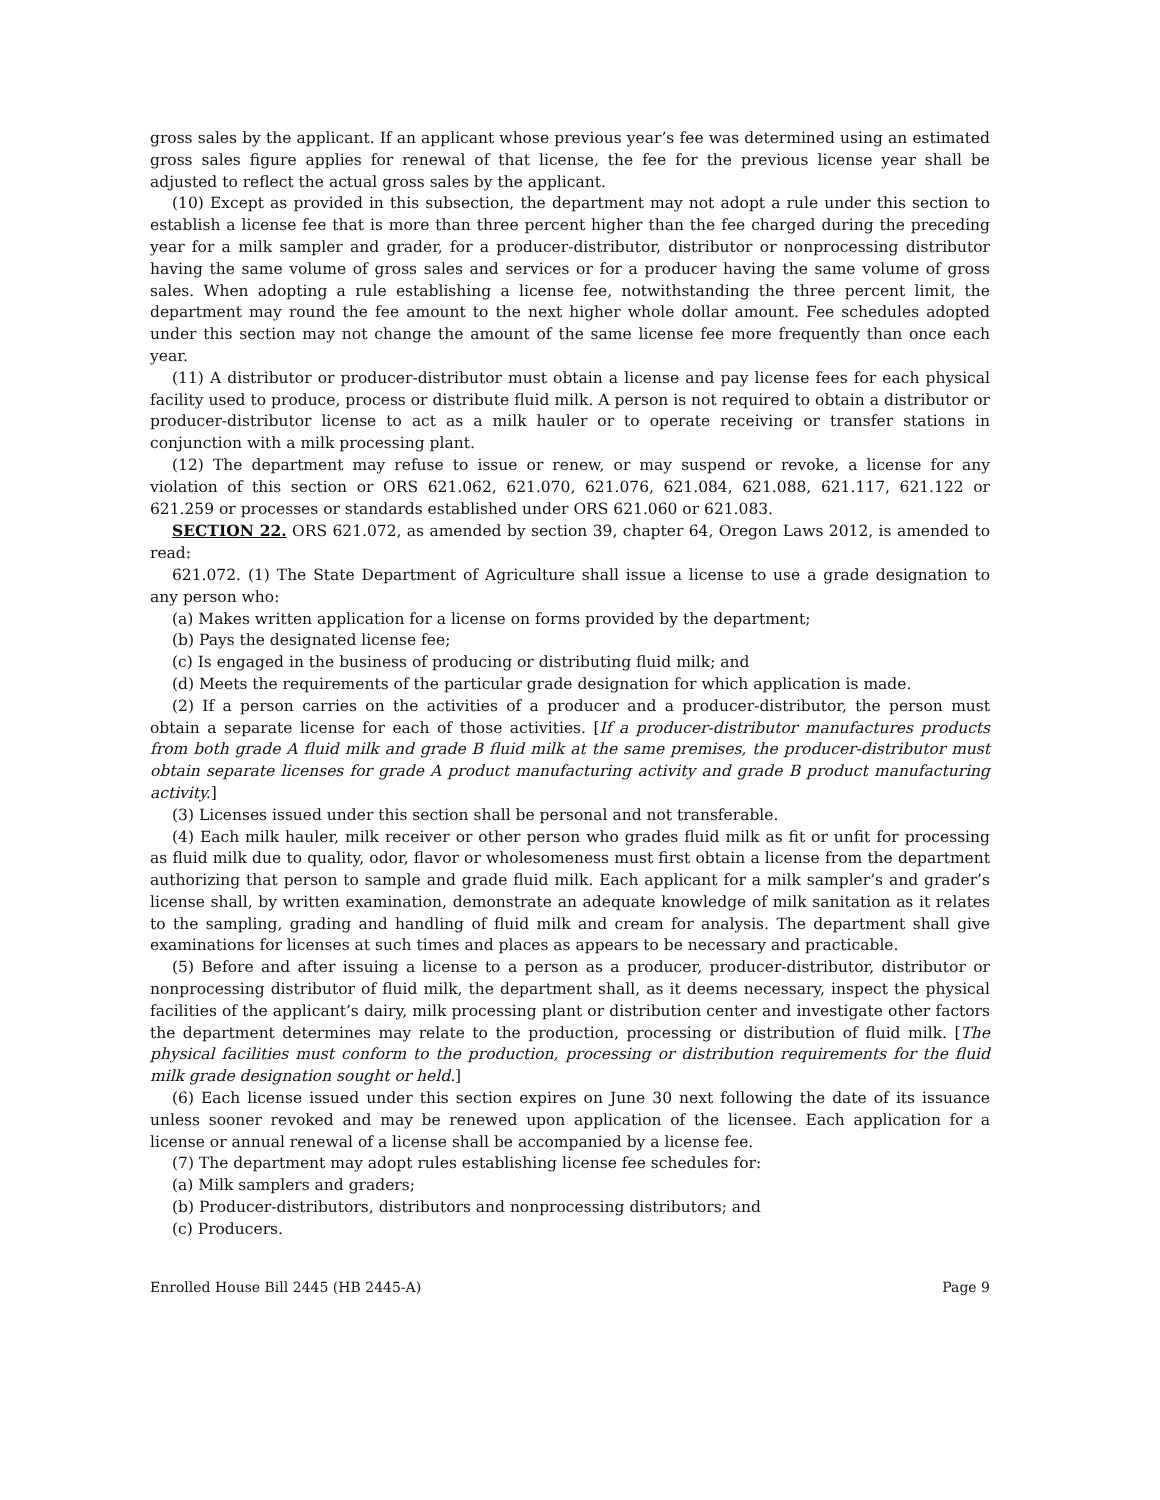gross sales by the applicant. If an applicant whose previous year’s fee was determined using an estimated gross sales figure applies for renewal of that license, the fee for the previous license year shall be adjusted to reflect the actual gross sales by the applicant.
(10) Except as provided in this subsection, the department may not adopt a rule under this section to establish a license fee that is more than three percent higher than the fee charged during the preceding year for a milk sampler and grader, for a producer-distributor, distributor or nonprocessing distributor having the same volume of gross sales and services or for a producer having the same volume of gross sales. When adopting a rule establishing a license fee, notwithstanding the three percent limit, the department may round the fee amount to the next higher whole dollar amount. Fee schedules adopted under this section may not change the amount of the same license fee more frequently than once each year.
(11) A distributor or producer-distributor must obtain a license and pay license fees for each physical facility used to produce, process or distribute fluid milk. A person is not required to obtain a distributor or producer-distributor license to act as a milk hauler or to operate receiving or transfer stations in conjunction with a milk processing plant.
(12) The department may refuse to issue or renew, or may suspend or revoke, a license for any violation of this section or ORS 621.062, 621.070, 621.076, 621.084, 621.088, 621.117, 621.122 or 621.259 or processes or standards established under ORS 621.060 or 621.083.
SECTION 22. ORS 621.072, as amended by section 39, chapter 64, Oregon Laws 2012, is amended to read:
621.072. (1) The State Department of Agriculture shall issue a license to use a grade designation to any person who:
(a) Makes written application for a license on forms provided by the department;
(b) Pays the designated license fee;
(c) Is engaged in the business of producing or distributing fluid milk; and
(d) Meets the requirements of the particular grade designation for which application is made.
(2) If a person carries on the activities of a producer and a producer-distributor, the person must obtain a separate license for each of those activities. [If a producer-distributor manufactures products from both grade A fluid milk and grade B fluid milk at the same premises, the producer-distributor must obtain separate licenses for grade A product manufacturing activity and grade B product manufacturing activity.]
(3) Licenses issued under this section shall be personal and not transferable.
(4) Each milk hauler, milk receiver or other person who grades fluid milk as fit or unfit for processing as fluid milk due to quality, odor, flavor or wholesomeness must first obtain a license from the department authorizing that person to sample and grade fluid milk. Each applicant for a milk sampler’s and grader’s license shall, by written examination, demonstrate an adequate knowledge of milk sanitation as it relates to the sampling, grading and handling of fluid milk and cream for analysis. The department shall give examinations for licenses at such times and places as appears to be necessary and practicable.
(5) Before and after issuing a license to a person as a producer, producer-distributor, distributor or nonprocessing distributor of fluid milk, the department shall, as it deems necessary, inspect the physical facilities of the applicant’s dairy, milk processing plant or distribution center and investigate other factors the department determines may relate to the production, processing or distribution of fluid milk. [The physical facilities must conform to the production, processing or distribution requirements for the fluid milk grade designation sought or held.]
(6) Each license issued under this section expires on June 30 next following the date of its issuance unless sooner revoked and may be renewed upon application of the licensee. Each application for a license or annual renewal of a license shall be accompanied by a license fee.
(7) The department may adopt rules establishing license fee schedules for:
(a) Milk samplers and graders;
(b) Producer-distributors, distributors and nonprocessing distributors; and
(c) Producers.
Enrolled House Bill 2445 (HB 2445-A) Page 9